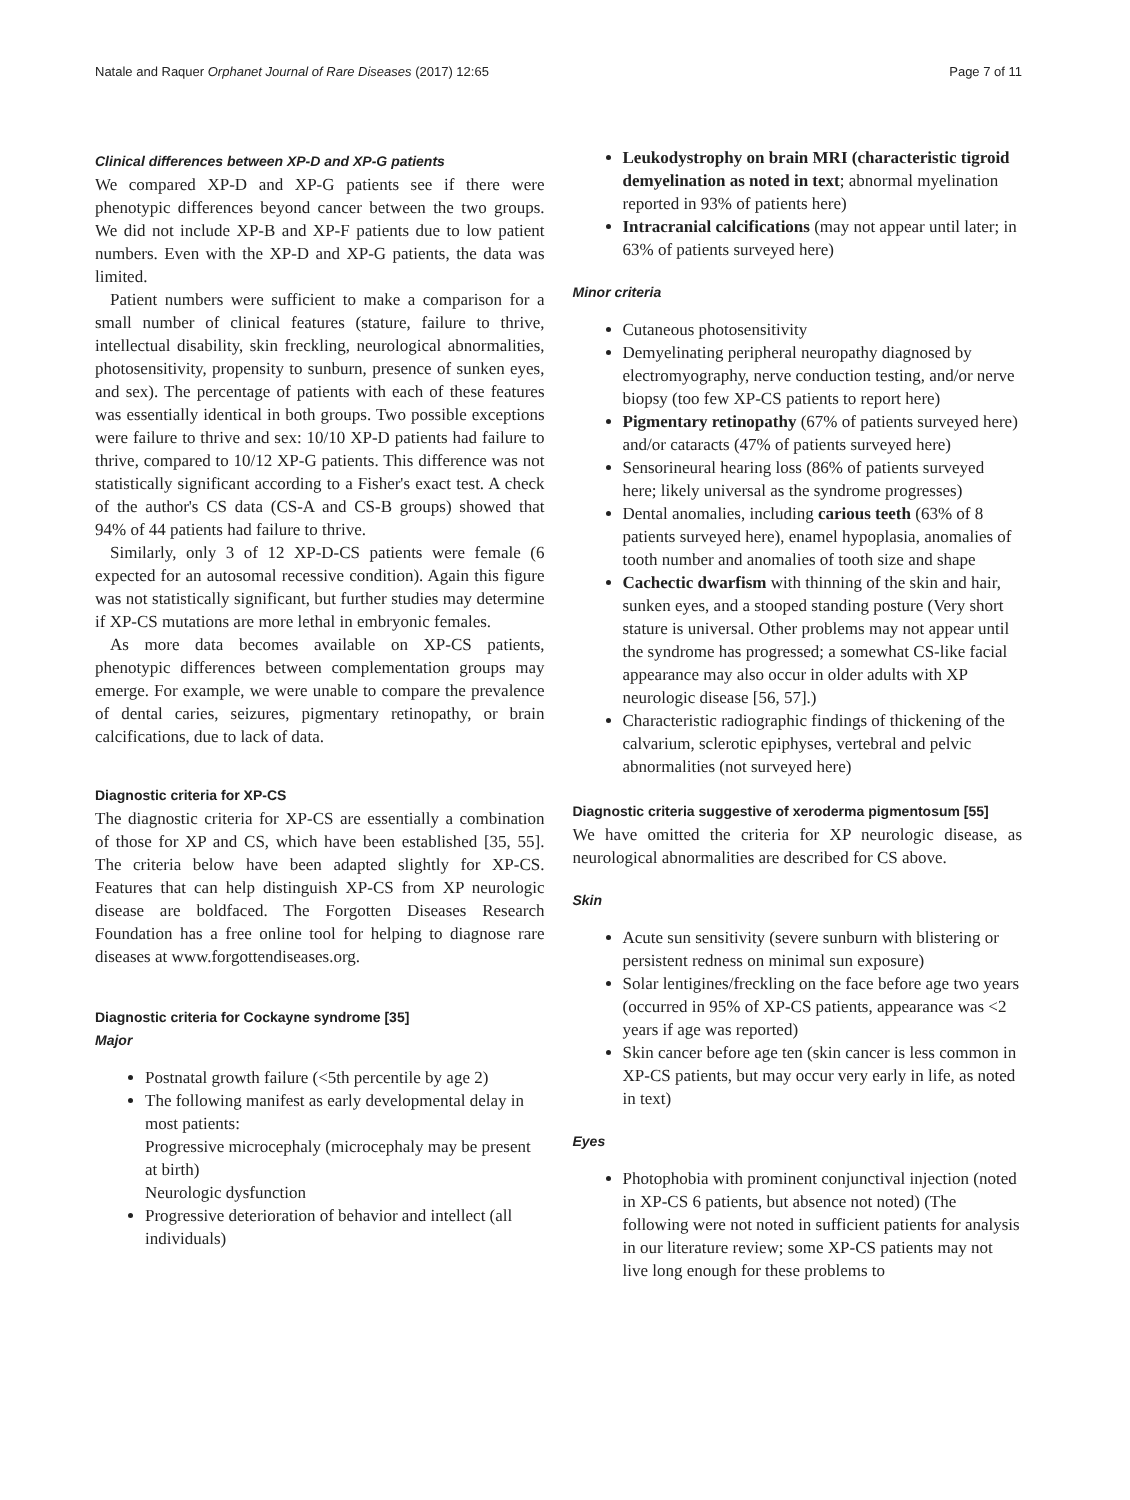Natale and Raquer Orphanet Journal of Rare Diseases (2017) 12:65 Page 7 of 11
Clinical differences between XP-D and XP-G patients
We compared XP-D and XP-G patients see if there were phenotypic differences beyond cancer between the two groups. We did not include XP-B and XP-F patients due to low patient numbers. Even with the XP-D and XP-G patients, the data was limited.
Patient numbers were sufficient to make a comparison for a small number of clinical features (stature, failure to thrive, intellectual disability, skin freckling, neurological abnormalities, photosensitivity, propensity to sunburn, presence of sunken eyes, and sex). The percentage of patients with each of these features was essentially identical in both groups. Two possible exceptions were failure to thrive and sex: 10/10 XP-D patients had failure to thrive, compared to 10/12 XP-G patients. This difference was not statistically significant according to a Fisher's exact test. A check of the author's CS data (CS-A and CS-B groups) showed that 94% of 44 patients had failure to thrive.
Similarly, only 3 of 12 XP-D-CS patients were female (6 expected for an autosomal recessive condition). Again this figure was not statistically significant, but further studies may determine if XP-CS mutations are more lethal in embryonic females.
As more data becomes available on XP-CS patients, phenotypic differences between complementation groups may emerge. For example, we were unable to compare the prevalence of dental caries, seizures, pigmentary retinopathy, or brain calcifications, due to lack of data.
Diagnostic criteria for XP-CS
The diagnostic criteria for XP-CS are essentially a combination of those for XP and CS, which have been established [35, 55]. The criteria below have been adapted slightly for XP-CS. Features that can help distinguish XP-CS from XP neurologic disease are boldfaced. The Forgotten Diseases Research Foundation has a free online tool for helping to diagnose rare diseases at www.forgottendiseases.org.
Diagnostic criteria for Cockayne syndrome [35]
Major
Postnatal growth failure (<5th percentile by age 2)
The following manifest as early developmental delay in most patients:
Progressive microcephaly (microcephaly may be present at birth)
Neurologic dysfunction
Progressive deterioration of behavior and intellect (all individuals)
Leukodystrophy on brain MRI (characteristic tigroid demyelination as noted in text; abnormal myelination reported in 93% of patients here)
Intracranial calcifications (may not appear until later; in 63% of patients surveyed here)
Minor criteria
Cutaneous photosensitivity
Demyelinating peripheral neuropathy diagnosed by electromyography, nerve conduction testing, and/or nerve biopsy (too few XP-CS patients to report here)
Pigmentary retinopathy (67% of patients surveyed here) and/or cataracts (47% of patients surveyed here)
Sensorineural hearing loss (86% of patients surveyed here; likely universal as the syndrome progresses)
Dental anomalies, including carious teeth (63% of 8 patients surveyed here), enamel hypoplasia, anomalies of tooth number and anomalies of tooth size and shape
Cachectic dwarfism with thinning of the skin and hair, sunken eyes, and a stooped standing posture (Very short stature is universal. Other problems may not appear until the syndrome has progressed; a somewhat CS-like facial appearance may also occur in older adults with XP neurologic disease [56, 57].)
Characteristic radiographic findings of thickening of the calvarium, sclerotic epiphyses, vertebral and pelvic abnormalities (not surveyed here)
Diagnostic criteria suggestive of xeroderma pigmentosum [55]
We have omitted the criteria for XP neurologic disease, as neurological abnormalities are described for CS above.
Skin
Acute sun sensitivity (severe sunburn with blistering or persistent redness on minimal sun exposure)
Solar lentigines/freckling on the face before age two years (occurred in 95% of XP-CS patients, appearance was <2 years if age was reported)
Skin cancer before age ten (skin cancer is less common in XP-CS patients, but may occur very early in life, as noted in text)
Eyes
Photophobia with prominent conjunctival injection (noted in XP-CS 6 patients, but absence not noted) (The following were not noted in sufficient patients for analysis in our literature review; some XP-CS patients may not live long enough for these problems to